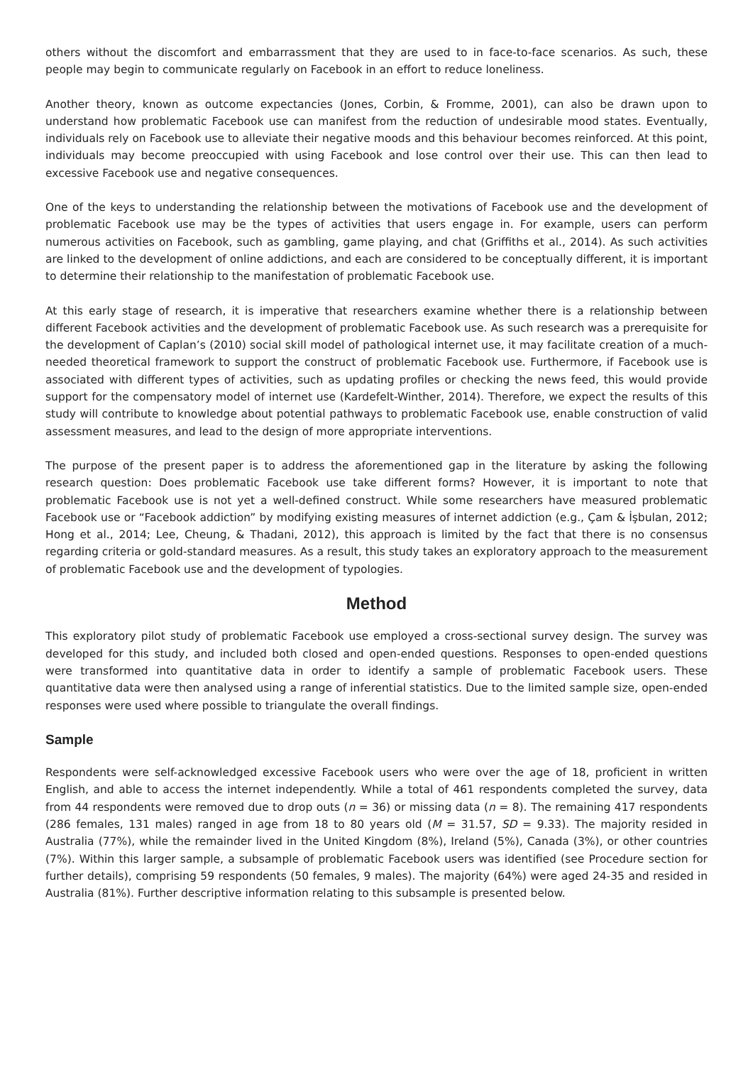others without the discomfort and embarrassment that they are used to in face-to-face scenarios. As such, these people may begin to communicate regularly on Facebook in an effort to reduce loneliness.
Another theory, known as outcome expectancies (Jones, Corbin, & Fromme, 2001), can also be drawn upon to understand how problematic Facebook use can manifest from the reduction of undesirable mood states. Eventually, individuals rely on Facebook use to alleviate their negative moods and this behaviour becomes reinforced. At this point, individuals may become preoccupied with using Facebook and lose control over their use. This can then lead to excessive Facebook use and negative consequences.
One of the keys to understanding the relationship between the motivations of Facebook use and the development of problematic Facebook use may be the types of activities that users engage in. For example, users can perform numerous activities on Facebook, such as gambling, game playing, and chat (Griffiths et al., 2014). As such activities are linked to the development of online addictions, and each are considered to be conceptually different, it is important to determine their relationship to the manifestation of problematic Facebook use.
At this early stage of research, it is imperative that researchers examine whether there is a relationship between different Facebook activities and the development of problematic Facebook use. As such research was a prerequisite for the development of Caplan’s (2010) social skill model of pathological internet use, it may facilitate creation of a much-needed theoretical framework to support the construct of problematic Facebook use. Furthermore, if Facebook use is associated with different types of activities, such as updating profiles or checking the news feed, this would provide support for the compensatory model of internet use (Kardefelt-Winther, 2014). Therefore, we expect the results of this study will contribute to knowledge about potential pathways to problematic Facebook use, enable construction of valid assessment measures, and lead to the design of more appropriate interventions.
The purpose of the present paper is to address the aforementioned gap in the literature by asking the following research question: Does problematic Facebook use take different forms? However, it is important to note that problematic Facebook use is not yet a well-defined construct. While some researchers have measured problematic Facebook use or “Facebook addiction” by modifying existing measures of internet addiction (e.g., Çam & İşbulan, 2012; Hong et al., 2014; Lee, Cheung, & Thadani, 2012), this approach is limited by the fact that there is no consensus regarding criteria or gold-standard measures. As a result, this study takes an exploratory approach to the measurement of problematic Facebook use and the development of typologies.
Method
This exploratory pilot study of problematic Facebook use employed a cross-sectional survey design. The survey was developed for this study, and included both closed and open-ended questions. Responses to open-ended questions were transformed into quantitative data in order to identify a sample of problematic Facebook users. These quantitative data were then analysed using a range of inferential statistics. Due to the limited sample size, open-ended responses were used where possible to triangulate the overall findings.
Sample
Respondents were self-acknowledged excessive Facebook users who were over the age of 18, proficient in written English, and able to access the internet independently. While a total of 461 respondents completed the survey, data from 44 respondents were removed due to drop outs (n = 36) or missing data (n = 8). The remaining 417 respondents (286 females, 131 males) ranged in age from 18 to 80 years old (M = 31.57, SD = 9.33). The majority resided in Australia (77%), while the remainder lived in the United Kingdom (8%), Ireland (5%), Canada (3%), or other countries (7%). Within this larger sample, a subsample of problematic Facebook users was identified (see Procedure section for further details), comprising 59 respondents (50 females, 9 males). The majority (64%) were aged 24-35 and resided in Australia (81%). Further descriptive information relating to this subsample is presented below.